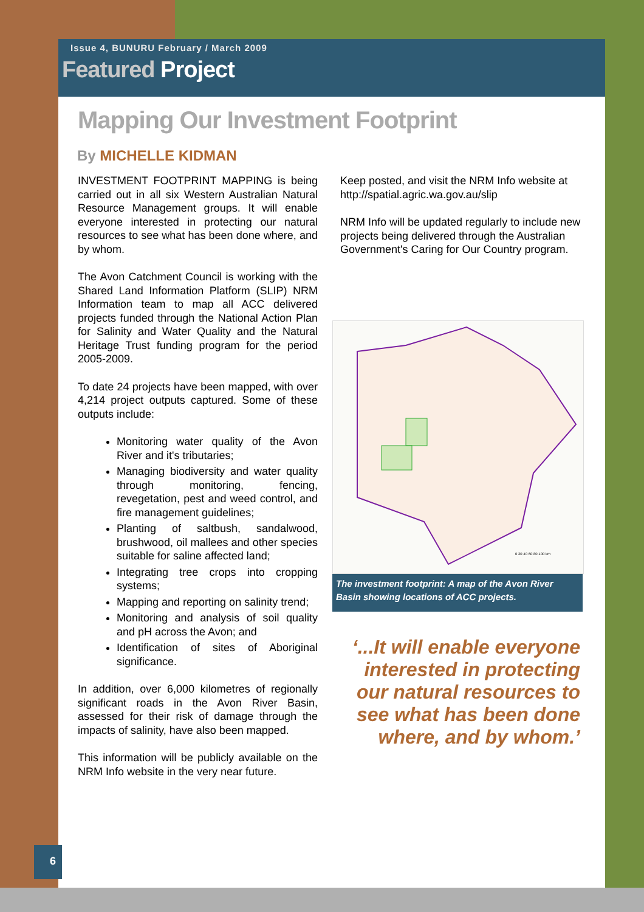Issue 4, BUNURU February / March 2009
Featured Project
Mapping Our Investment Footprint
By MICHELLE KIDMAN
INVESTMENT FOOTPRINT MAPPING is being carried out in all six Western Australian Natural Resource Management groups. It will enable everyone interested in protecting our natural resources to see what has been done where, and by whom.
The Avon Catchment Council is working with the Shared Land Information Platform (SLIP) NRM Information team to map all ACC delivered projects funded through the National Action Plan for Salinity and Water Quality and the Natural Heritage Trust funding program for the period 2005-2009.
To date 24 projects have been mapped, with over 4,214 project outputs captured. Some of these outputs include:
Monitoring water quality of the Avon River and it's tributaries;
Managing biodiversity and water quality through monitoring, fencing, revegetation, pest and weed control, and fire management guidelines;
Planting of saltbush, sandalwood, brushwood, oil mallees and other species suitable for saline affected land;
Integrating tree crops into cropping systems;
Mapping and reporting on salinity trend;
Monitoring and analysis of soil quality and pH across the Avon; and
Identification of sites of Aboriginal significance.
In addition, over 6,000 kilometres of regionally significant roads in the Avon River Basin, assessed for their risk of damage through the impacts of salinity, have also been mapped.
This information will be publicly available on the NRM Info website in the very near future.
Keep posted, and visit the NRM Info website at http://spatial.agric.wa.gov.au/slip
NRM Info will be updated regularly to include new projects being delivered through the Australian Government's Caring for Our Country program.
0 20 40 60 80 100 km
The investment footprint: A map of the Avon River Basin showing locations of ACC projects.
‘...It will enable everyone interested in protecting our natural resources to see what has been done where, and by whom.’
6